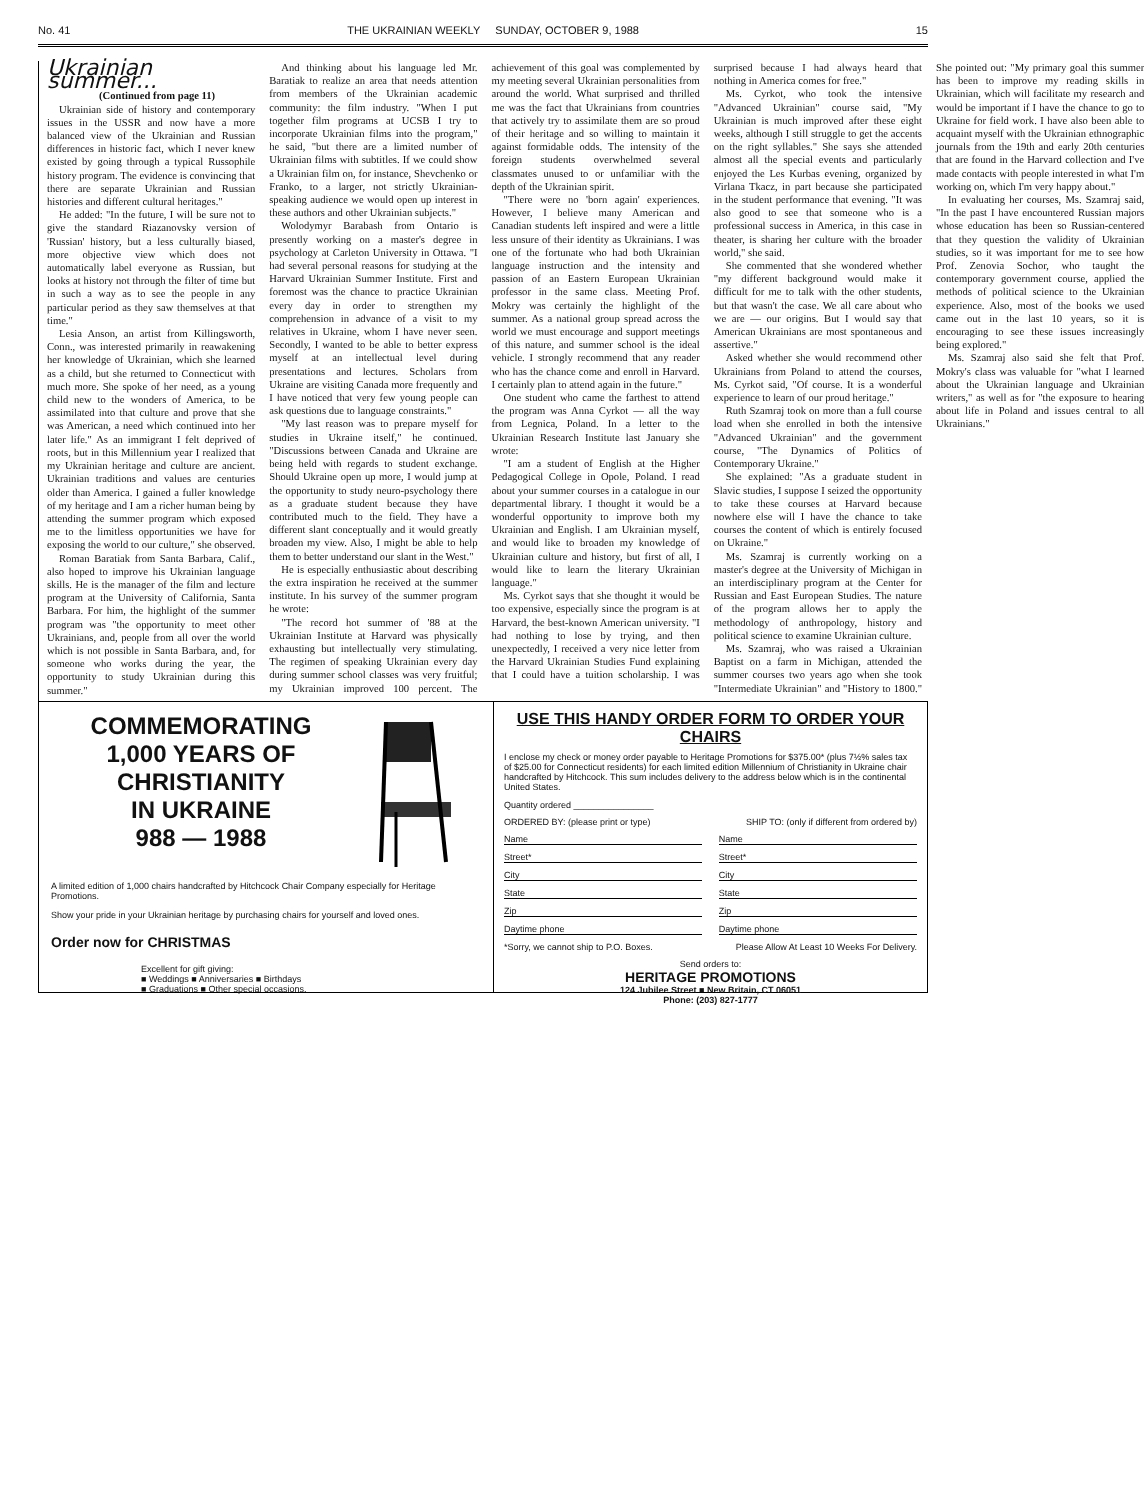No. 41 THE UKRAINIAN WEEKLY SUNDAY, OCTOBER 9, 1988 15
Ukrainian summer...
(Continued from page 11)
Ukrainian side of history and contemporary issues in the USSR and now have a more balanced view of the Ukrainian and Russian differences in historic fact, which I never knew existed by going through a typical Russophile history program. The evidence is convincing that there are separate Ukrainian and Russian histories and different cultural heritages."
He added: "In the future, I will be sure not to give the standard Riazanovsky version of 'Russian' history, but a less culturally biased, more objective view which does not automatically label everyone as Russian, but looks at history not through the filter of time but in such a way as to see the people in any particular period as they saw themselves at that time."
Lesia Anson, an artist from Killingsworth, Conn., was interested primarily in reawakening her knowledge of Ukrainian, which she learned as a child, but she returned to Connecticut with much more. She spoke of her need, as a young child new to the wonders of America, to be assimilated into that culture and prove that she was American, a need which continued into her later life." As an immigrant I felt deprived of roots, but in this Millennium year I realized that my Ukrainian heritage and culture are ancient. Ukrainian traditions and values are centuries older than America. I gained a fuller knowledge of my heritage and I am a richer human being by attending the summer program which exposed me to the limitless opportunities we have for exposing the world to our culture," she observed.
Roman Baratiak from Santa Barbara, Calif., also hoped to improve his Ukrainian language skills. He is the manager of the film and lecture program at the University of California, Santa Barbara. For him, the highlight of the summer program was "the opportunity to meet other Ukrainians, and, people from all over the world which is not possible in Santa Barbara, and, for someone who works during the year, the opportunity to study Ukrainian during this summer."
And thinking about his language led Mr. Baratiak to realize an area that needs attention from members of the Ukrainian academic community: the film industry. "When I put together film programs at UCSB I try to incorporate Ukrainian films into the program," he said, "but there are a limited number of Ukrainian films with subtitles. If we could show a Ukrainian film on, for instance, Shevchenko or Franko, to a larger, not strictly Ukrainian-speaking audience we would open up interest in these authors and other Ukrainian subjects."
Wolodymyr Barabash from Ontario is presently working on a master's degree in psychology at Carleton University in Ottawa. "I had several personal reasons for studying at the Harvard Ukrainian Summer Institute. First and foremost was the chance to practice Ukrainian every day in order to strengthen my comprehension in advance of a visit to my relatives in Ukraine, whom I have never seen. Secondly, I wanted to be able to better express myself at an intellectual level during presentations and lectures. Scholars from Ukraine are visiting Canada more frequently and I have noticed that very few young people can ask questions due to language constraints."
"My last reason was to prepare myself for studies in Ukraine itself," he continued. "Discussions between Canada and Ukraine are being held with regards to student exchange. Should Ukraine open up more, I would jump at the opportunity to study neuro-psychology there as a graduate student because they have contributed much to the field. They have a different slant conceptually and it would greatly broaden my view. Also, I might be able to help them to better understand our slant in the West."
He is especially enthusiastic about describing the extra inspiration he received at the summer institute. In his survey of the summer program he wrote:
"The record hot summer of '88 at the Ukrainian Institute at Harvard was physically exhausting but intellectually very stimulating. The regimen of speaking Ukrainian every day during summer school classes was very fruitful; my Ukrainian improved 100 percent. The achievement of this goal was complemented by my meeting several Ukrainian personalities from around the world. What surprised and thrilled me was the fact that Ukrainians from countries that actively try to assimilate them are so proud of their heritage and so willing to maintain it against formidable odds. The intensity of the foreign students overwhelmed several classmates unused to or unfamiliar with the depth of the Ukrainian spirit.
"There were no 'born again' experiences. However, I believe many American and Canadian students left inspired and were a little less unsure of their identity as Ukrainians. I was one of the fortunate who had both Ukrainian language instruction and the intensity and passion of an Eastern European Ukrainian professor in the same class. Meeting Prof. Mokry was certainly the highlight of the summer. As a national group spread across the world we must encourage and support meetings of this nature, and summer school is the ideal vehicle. I strongly recommend that any reader who has the chance come and enroll in Harvard. I certainly plan to attend again in the future."
One student who came the farthest to attend the program was Anna Cyrkot — all the way from Legnica, Poland. In a letter to the Ukrainian Research Institute last January she wrote:
"I am a student of English at the Higher Pedagogical College in Opole, Poland. I read about your summer courses in a catalogue in our departmental library. I thought it would be a wonderful opportunity to improve both my Ukrainian and English. I am Ukrainian myself, and would like to broaden my knowledge of Ukrainian culture and history, but first of all, I would like to learn the literary Ukrainian language."
Ms. Cyrkot says that she thought it would be too expensive, especially since the program is at Harvard, the best-known American university. "I had nothing to lose by trying, and then unexpectedly, I received a very nice letter from the Harvard Ukrainian Studies Fund explaining that I could have a tuition scholarship. I was surprised because I had always heard that nothing in America comes for free."
Ms. Cyrkot, who took the intensive "Advanced Ukrainian" course said, "My Ukrainian is much improved after these eight weeks, although I still struggle to get the accents on the right syllables." She says she attended almost all the special events and particularly enjoyed the Les Kurbas evening, organized by Virlana Tkacz, in part because she participated in the student performance that evening. "It was also good to see that someone who is a professional success in America, in this case in theater, is sharing her culture with the broader world," she said.
She commented that she wondered whether "my different background would make it difficult for me to talk with the other students, but that wasn't the case. We all care about who we are — our origins. But I would say that American Ukrainians are most spontaneous and assertive."
Asked whether she would recommend other Ukrainians from Poland to attend the courses, Ms. Cyrkot said, "Of course. It is a wonderful experience to learn of our proud heritage."
Ruth Szamraj took on more than a full course load when she enrolled in both the intensive "Advanced Ukrainian" and the government course, "The Dynamics of Politics of Contemporary Ukraine."
She explained: "As a graduate student in Slavic studies, I suppose I seized the opportunity to take these courses at Harvard because nowhere else will I have the chance to take courses the content of which is entirely focused on Ukraine."
Ms. Szamraj is currently working on a master's degree at the University of Michigan in an interdisciplinary program at the Center for Russian and East European Studies. The nature of the program allows her to apply the methodology of anthropology, history and political science to examine Ukrainian culture.
Ms. Szamraj, who was raised a Ukrainian Baptist on a farm in Michigan, attended the summer courses two years ago when she took "Intermediate Ukrainian" and "History to 1800." She pointed out: "My primary goal this summer has been to improve my reading skills in Ukrainian, which will facilitate my research and would be important if I have the chance to go to Ukraine for field work. I have also been able to acquaint myself with the Ukrainian ethnographic journals from the 19th and early 20th centuries that are found in the Harvard collection and I've made contacts with people interested in what I'm working on, which I'm very happy about."
In evaluating her courses, Ms. Szamraj said, "In the past I have encountered Russian majors whose education has been so Russian-centered that they question the validity of Ukrainian studies, so it was important for me to see how Prof. Zenovia Sochor, who taught the contemporary government course, applied the methods of political science to the Ukrainian experience. Also, most of the books we used came out in the last 10 years, so it is encouraging to see these issues increasingly being explored."
Ms. Szamraj also said she felt that Prof. Mokry's class was valuable for "what I learned about the Ukrainian language and Ukrainian writers," as well as for "the exposure to hearing about life in Poland and issues central to all Ukrainians."
COMMEMORATING
1,000 YEARS OF
CHRISTIANITY
IN UKRAINE
988 — 1988
A limited edition of 1,000 chairs handcrafted by Hitchcock Chair Company especially for Heritage Promotions.
Show your pride in your Ukrainian heritage by purchasing chairs for yourself and loved ones.
Order now for CHRISTMAS
Excellent for gift giving:
■ Weddings ■ Anniversaries ■ Birthdays
■ Graduations ■ Other special occasions.
USE THIS HANDY ORDER FORM TO ORDER YOUR CHAIRS
I enclose my check or money order payable to Heritage Promotions for $375.00* (plus 7½% sales tax of $25.00 for Connecticut residents) for each limited edition Millennium of Christianity in Ukraine chair handcrafted by Hitchcock. This sum includes delivery to the address below which is in the continental United States.
Quantity ordered ________________
ORDERED BY: (please print or type)
SHIP TO: (only if different from ordered by)
Name Name
Street* Street*
City City
State State
Zip Zip
Daytime phone Daytime phone
*Sorry, we cannot ship to P.O. Boxes.
Please Allow At Least 10 Weeks For Delivery.
Send orders to:
HERITAGE PROMOTIONS
124 Jubilee Street ■ New Britain, CT 06051
Phone: (203) 827-1777